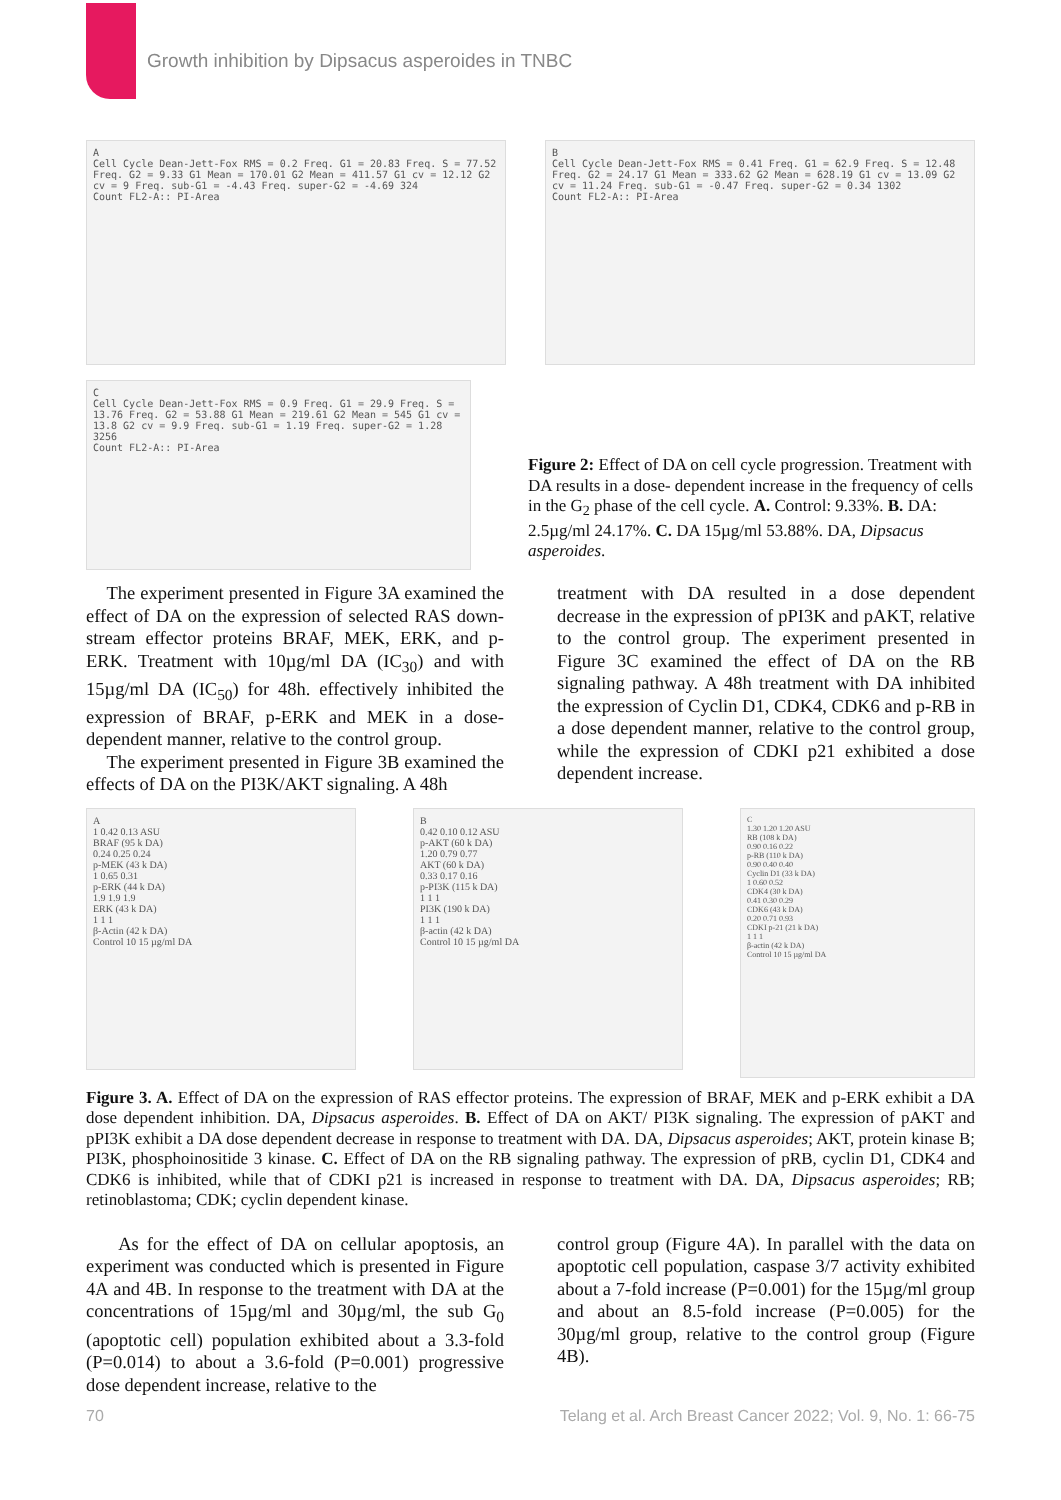Growth inhibition by Dipsacus asperoides in TNBC
A
Cell Cycle Dean-Jett-Fox RMS = 0.2 Freq. G1 = 20.83 Freq. S = 77.52 Freq. G2 = 9.33 G1 Mean = 170.01 G2 Mean = 411.57 G1 cv = 12.12 G2 cv = 9 Freq. sub-G1 = -4.43 Freq. super-G2 = -4.69 324
Count FL2-A:: PI-Area
B
Cell Cycle Dean-Jett-Fox RMS = 0.41 Freq. G1 = 62.9 Freq. S = 12.48 Freq. G2 = 24.17 G1 Mean = 333.62 G2 Mean = 628.19 G1 cv = 13.09 G2 cv = 11.24 Freq. sub-G1 = -0.47 Freq. super-G2 = 0.34 1302
Count FL2-A:: PI-Area
C
Cell Cycle Dean-Jett-Fox RMS = 0.9 Freq. G1 = 29.9 Freq. S = 13.76 Freq. G2 = 53.88 G1 Mean = 219.61 G2 Mean = 545 G1 cv = 13.8 G2 cv = 9.9 Freq. sub-G1 = 1.19 Freq. super-G2 = 1.28 3256
Count FL2-A:: PI-Area
Figure 2: Effect of DA on cell cycle progression. Treatment with DA results in a dose- dependent increase in the frequency of cells in the G<sub>2</sub> phase of the cell cycle. A. Control: 9.33%. B. DA: 2.5µg/ml 24.17%. C. DA 15µg/ml 53.88%. DA, Dipsacus asperoides.
The experiment presented in Figure 3A examined the effect of DA on the expression of selected RAS down-stream effector proteins BRAF, MEK, ERK, and p-ERK. Treatment with 10µg/ml DA (IC<sub>30</sub>) and with 15µg/ml DA (IC<sub>50</sub>) for 48h. effectively inhibited the expression of BRAF, p-ERK and MEK in a dose-dependent manner, relative to the control group.
The experiment presented in Figure 3B examined the effects of DA on the PI3K/AKT signaling. A 48h
treatment with DA resulted in a dose dependent decrease in the expression of pPI3K and pAKT, relative to the control group. The experiment presented in Figure 3C examined the effect of DA on the RB signaling pathway. A 48h treatment with DA inhibited the expression of Cyclin D1, CDK4, CDK6 and p-RB in a dose dependent manner, relative to the control group, while the expression of CDKI p21 exhibited a dose dependent increase.
A
1 0.42 0.13 ASU
BRAF (95 k DA)
0.24 0.25 0.24
p-MEK (43 k DA)
1 0.65 0.31
p-ERK (44 k DA)
1.9 1.9 1.9
ERK (43 k DA)
1 1 1
β-Actin (42 k DA)
Control 10 15 µg/ml DA
B
0.42 0.10 0.12 ASU
p-AKT (60 k DA)
1.20 0.79 0.77
AKT (60 k DA)
0.33 0.17 0.16
p-PI3K (115 k DA)
1 1 1
PI3K (190 k DA)
1 1 1
β-actin (42 k DA)
Control 10 15 µg/ml DA
C
1.30 1.20 1.20 ASU
RB (108 k DA)
0.90 0.16 0.22
p-RB (110 k DA)
0.90 0.40 0.40
Cyclin D1 (33 k DA)
1 0.60 0.52
CDK4 (30 k DA)
0.41 0.30 0.29
CDK6 (43 k DA)
0.20 0.71 0.93
CDKI p-21 (21 k DA)
1 1 1
β-actin (42 k DA)
Control 10 15 µg/ml DA
Figure 3. A. Effect of DA on the expression of RAS effector proteins. The expression of BRAF, MEK and p-ERK exhibit a DA dose dependent inhibition. DA, Dipsacus asperoides. B. Effect of DA on AKT/ PI3K signaling. The expression of pAKT and pPI3K exhibit a DA dose dependent decrease in response to treatment with DA. DA, Dipsacus asperoides; AKT, protein kinase B; PI3K, phosphoinositide 3 kinase. C. Effect of DA on the RB signaling pathway. The expression of pRB, cyclin D1, CDK4 and CDK6 is inhibited, while that of CDKI p21 is increased in response to treatment with DA. DA, Dipsacus asperoides; RB; retinoblastoma; CDK; cyclin dependent kinase.
As for the effect of DA on cellular apoptosis, an experiment was conducted which is presented in Figure 4A and 4B. In response to the treatment with DA at the concentrations of 15µg/ml and 30µg/ml, the sub G<sub>0</sub> (apoptotic cell) population exhibited about a 3.3-fold (P=0.014) to about a 3.6-fold (P=0.001) progressive dose dependent increase, relative to the
control group (Figure 4A). In parallel with the data on apoptotic cell population, caspase 3/7 activity exhibited about a 7-fold increase (P=0.001) for the 15µg/ml group and about an 8.5-fold increase (P=0.005) for the 30µg/ml group, relative to the control group (Figure 4B).
70
Telang et al. Arch Breast Cancer 2022; Vol. 9, No. 1: 66-75